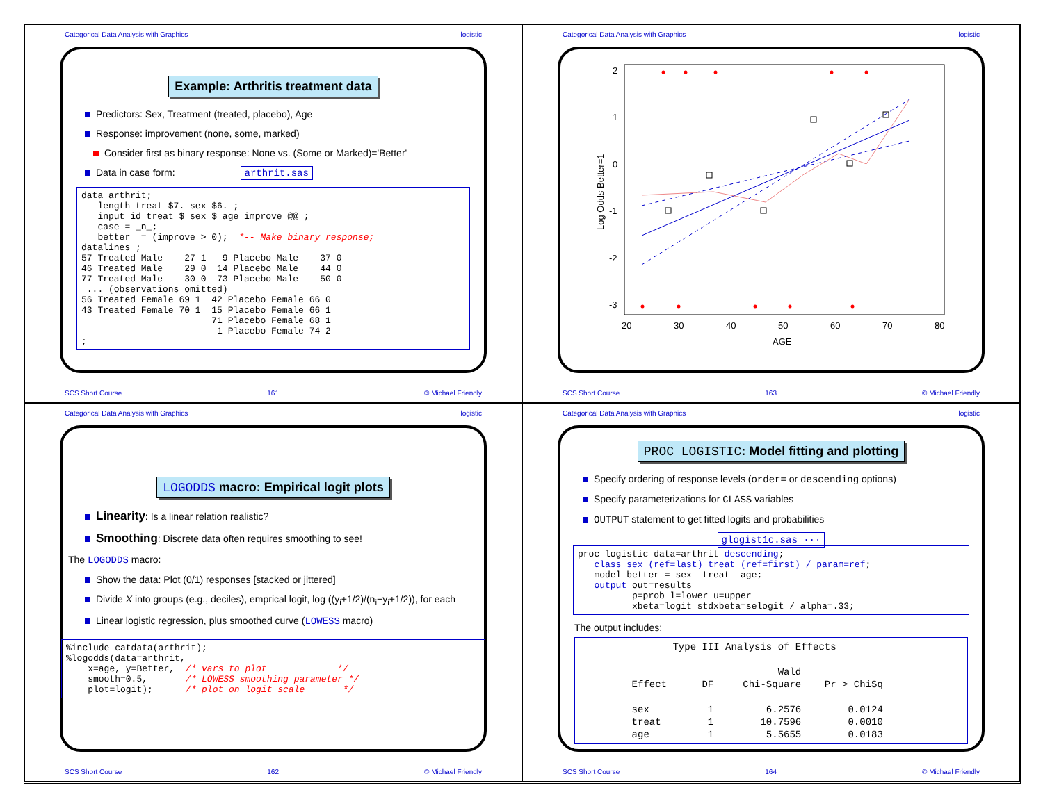Categorical Data Analysis with Graphics logistic
Example: Arthritis treatment data
Predictors: Sex, Treatment (treated, placebo), Age
Response: improvement (none, some, marked)
Consider first as binary response: None vs. (Some or Marked)='Better'
Data in case form: arthrit.sas
data arthrit;
   length treat $7. sex $6. ;
   input id treat $ sex $ age improve @@ ;
   case = _n_;
   better  = (improve > 0);  *-- Make binary response;
datalines ;
57 Treated Male    27 1   9 Placebo Male    37 0
46 Treated Male    29 0  14 Placebo Male    44 0
77 Treated Male    30 0  73 Placebo Male    50 0
 ... (observations omitted)
56 Treated Female 69 1  42 Placebo Female 66 0
43 Treated Female 70 1  15 Placebo Female 66 1
                        71 Placebo Female 68 1
                         1 Placebo Female 74 2
;
SCS Short Course 161 © Michael Friendly
Categorical Data Analysis with Graphics logistic
2
1
0
-1
-2
-3
20
30
40
50
60
70
80
AGE
Log Odds Better=1
SCS Short Course 163 © Michael Friendly
Categorical Data Analysis with Graphics logistic
LOGODDS macro: Empirical logit plots
Linearity: Is a linear relation realistic?
Smoothing: Discrete data often requires smoothing to see!
The LOGODDS macro:
Show the data: Plot (0/1) responses [stacked or jittered]
Divide X into groups (e.g., deciles), emprical logit, log ((y<sub>i</sub>+1/2)/(n<sub>i</sub>−y<sub>i</sub>+1/2)), for each
Linear logistic regression, plus smoothed curve (LOWESS macro)
%include catdata(arthrit);
%logodds(data=arthrit,
    x=age, y=Better,  /* vars to plot             */
    smooth=0.5,       /* LOWESS smoothing parameter */
    plot=logit);      /* plot on logit scale       */
SCS Short Course 162 © Michael Friendly
Categorical Data Analysis with Graphics logistic
PROC LOGISTIC: Model fitting and plotting
Specify ordering of response levels (order= or descending options)
Specify parameterizations for CLASS variables
OUTPUT statement to get fitted logits and probabilities
glogist1c.sas ···
proc logistic data=arthrit descending;
   class sex (ref=last) treat (ref=first) / param=ref;
   model better = sex  treat  age;
   output out=results
          p=prob l=lower u=upper
          xbeta=logit stdxbeta=selogit / alpha=.33;
The output includes:
                Type III Analysis of Effects

                                  Wald
         Effect      DF     Chi-Square    Pr > ChiSq

         sex          1         6.2576        0.0124
         treat        1        10.7596        0.0010
         age          1         5.5655        0.0183
SCS Short Course 164 © Michael Friendly